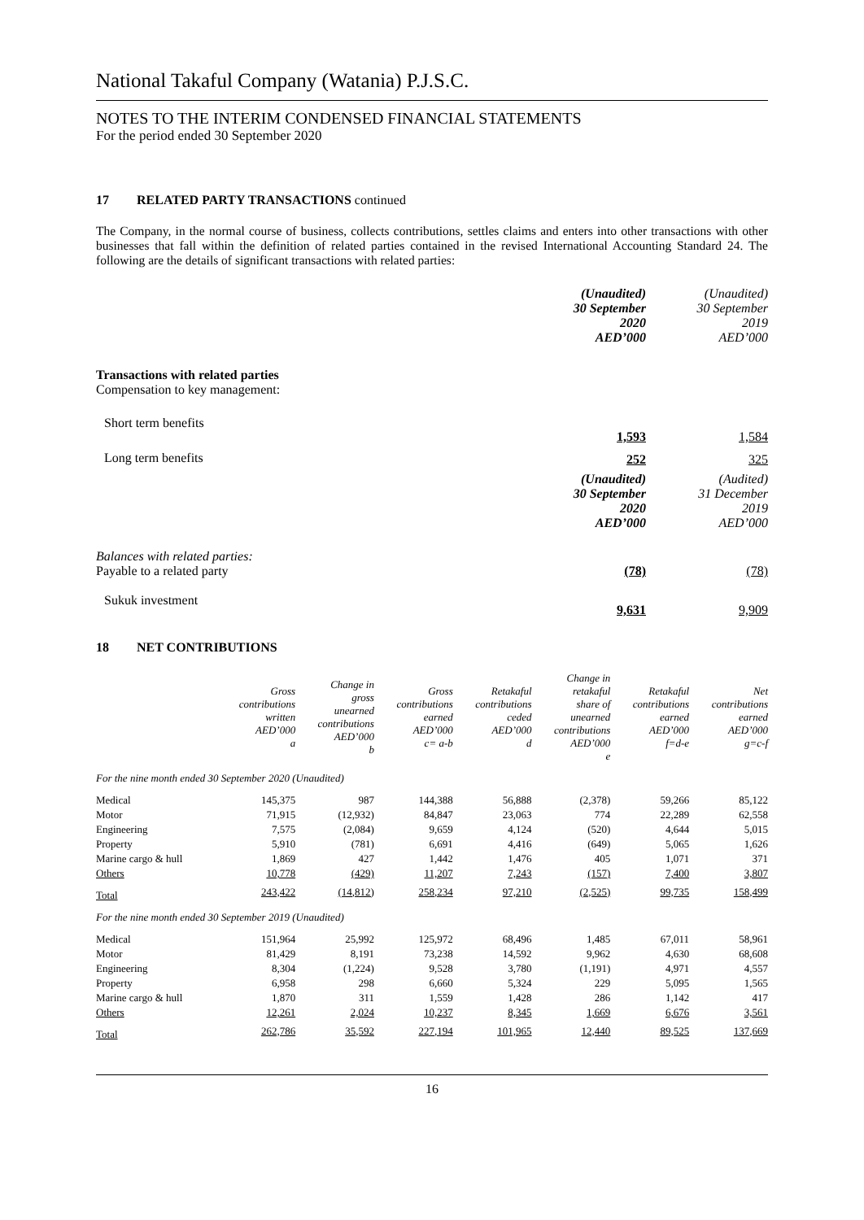National Takaful Company (Watania) P.J.S.C.
NOTES TO THE INTERIM CONDENSED FINANCIAL STATEMENTS
For the period ended 30 September 2020
17 RELATED PARTY TRANSACTIONS continued
The Company, in the normal course of business, collects contributions, settles claims and enters into other transactions with other businesses that fall within the definition of related parties contained in the revised International Accounting Standard 24. The following are the details of significant transactions with related parties:
| | (Unaudited) 30 September 2020 AED’000 | (Unaudited) 30 September 2019 AED’000 |
| Transactions with related parties Compensation to key management: | | |
| Short term benefits | 1,593 | 1,584 |
| Long term benefits | 252 | 325 |
| | (Unaudited) 30 September 2020 AED’000 | (Audited) 31 December 2019 AED’000 |
| Balances with related parties: Payable to a related party | (78) | (78) |
| Sukuk investment | 9,631 | 9,909 |
18 NET CONTRIBUTIONS
| | Gross contributions written AED’000 a | Change in gross unearned contributions AED’000 b | Gross contributions earned AED’000 c= a-b | Retakaful contributions ceded AED’000 d | Change in retakaful share of unearned contributions AED’000 e | Retakaful contributions earned AED’000 f=d-e | Net contributions earned AED’000 g=c-f |
| --- | --- | --- | --- | --- | --- | --- | --- |
| For the nine month ended 30 September 2020 (Unaudited) | | | | | | | |
| Medical | 145,375 | 987 | 144,388 | 56,888 | (2,378) | 59,266 | 85,122 |
| Motor | 71,915 | (12,932) | 84,847 | 23,063 | 774 | 22,289 | 62,558 |
| Engineering | 7,575 | (2,084) | 9,659 | 4,124 | (520) | 4,644 | 5,015 |
| Property | 5,910 | (781) | 6,691 | 4,416 | (649) | 5,065 | 1,626 |
| Marine cargo & hull | 1,869 | 427 | 1,442 | 1,476 | 405 | 1,071 | 371 |
| Others | 10,778 | (429) | 11,207 | 7,243 | (157) | 7,400 | 3,807 |
| Total | 243,422 | (14,812) | 258,234 | 97,210 | (2,525) | 99,735 | 158,499 |
| For the nine month ended 30 September 2019 (Unaudited) | | | | | | | |
| Medical | 151,964 | 25,992 | 125,972 | 68,496 | 1,485 | 67,011 | 58,961 |
| Motor | 81,429 | 8,191 | 73,238 | 14,592 | 9,962 | 4,630 | 68,608 |
| Engineering | 8,304 | (1,224) | 9,528 | 3,780 | (1,191) | 4,971 | 4,557 |
| Property | 6,958 | 298 | 6,660 | 5,324 | 229 | 5,095 | 1,565 |
| Marine cargo & hull | 1,870 | 311 | 1,559 | 1,428 | 286 | 1,142 | 417 |
| Others | 12,261 | 2,024 | 10,237 | 8,345 | 1,669 | 6,676 | 3,561 |
| Total | 262,786 | 35,592 | 227,194 | 101,965 | 12,440 | 89,525 | 137,669 |
16